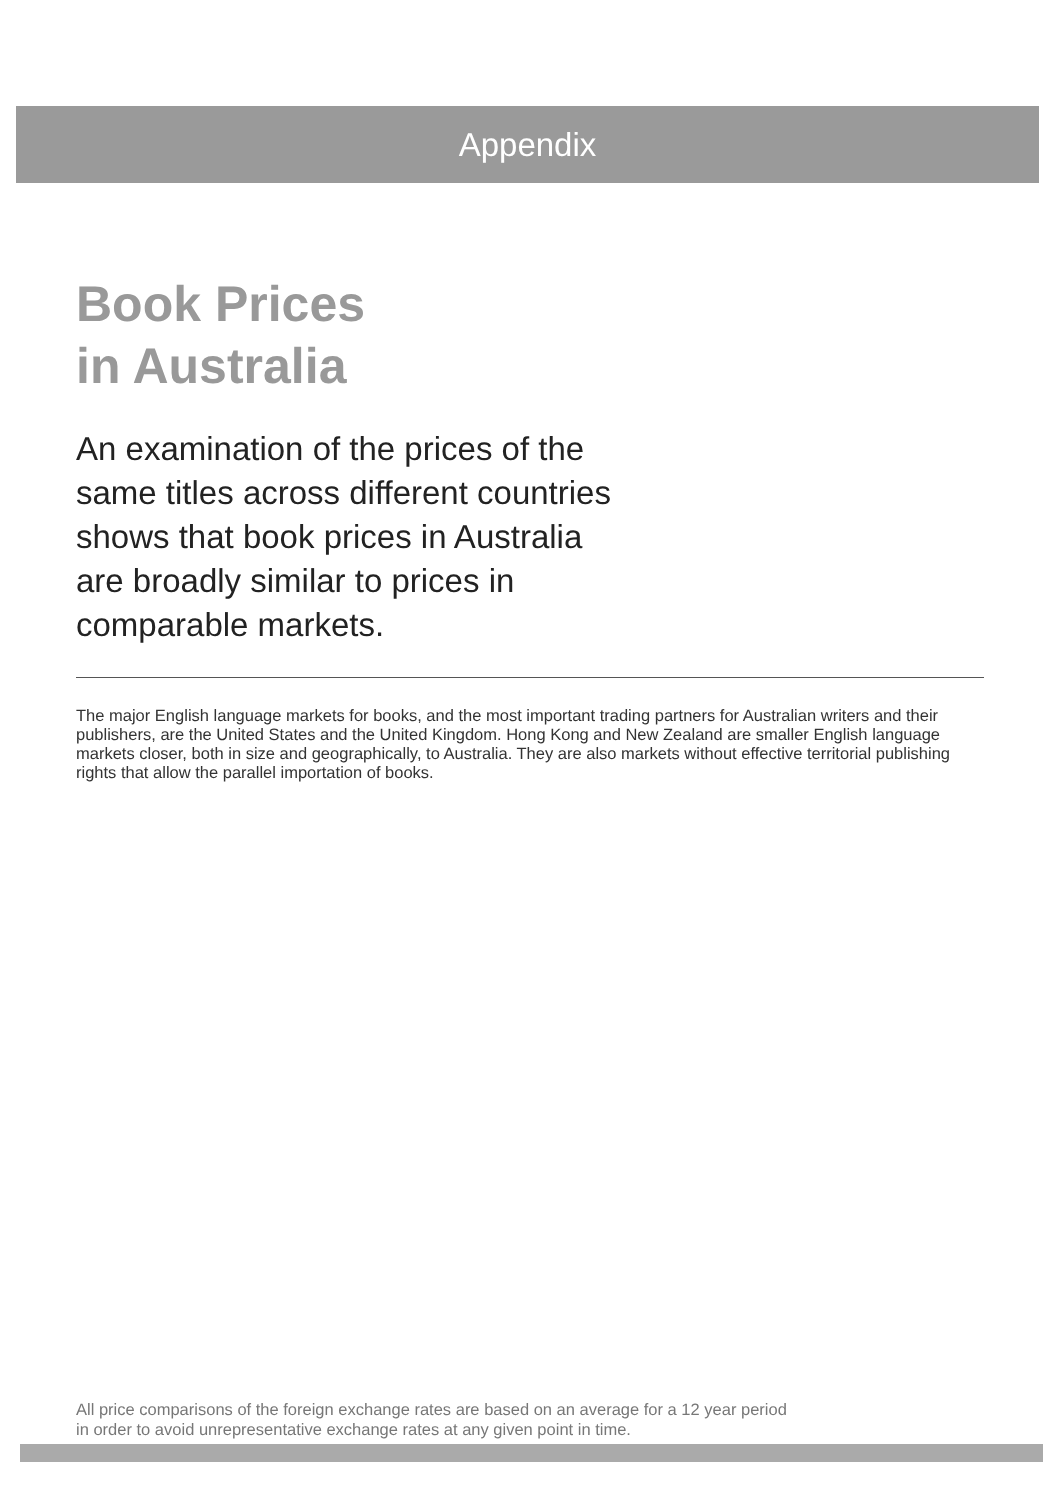Appendix
Book Prices
in Australia
An examination of the prices of the same titles across different countries shows that book prices in Australia are broadly similar to prices in comparable markets.
The major English language markets for books, and the most important trading partners for Australian writers and their publishers, are the United States and the United Kingdom. Hong Kong and New Zealand are smaller English language markets closer, both in size and geographically, to Australia. They are also markets without effective territorial publishing rights that allow the parallel importation of books.
All price comparisons of the foreign exchange rates are based on an average for a 12 year period
in order to avoid unrepresentative exchange rates at any given point in time.